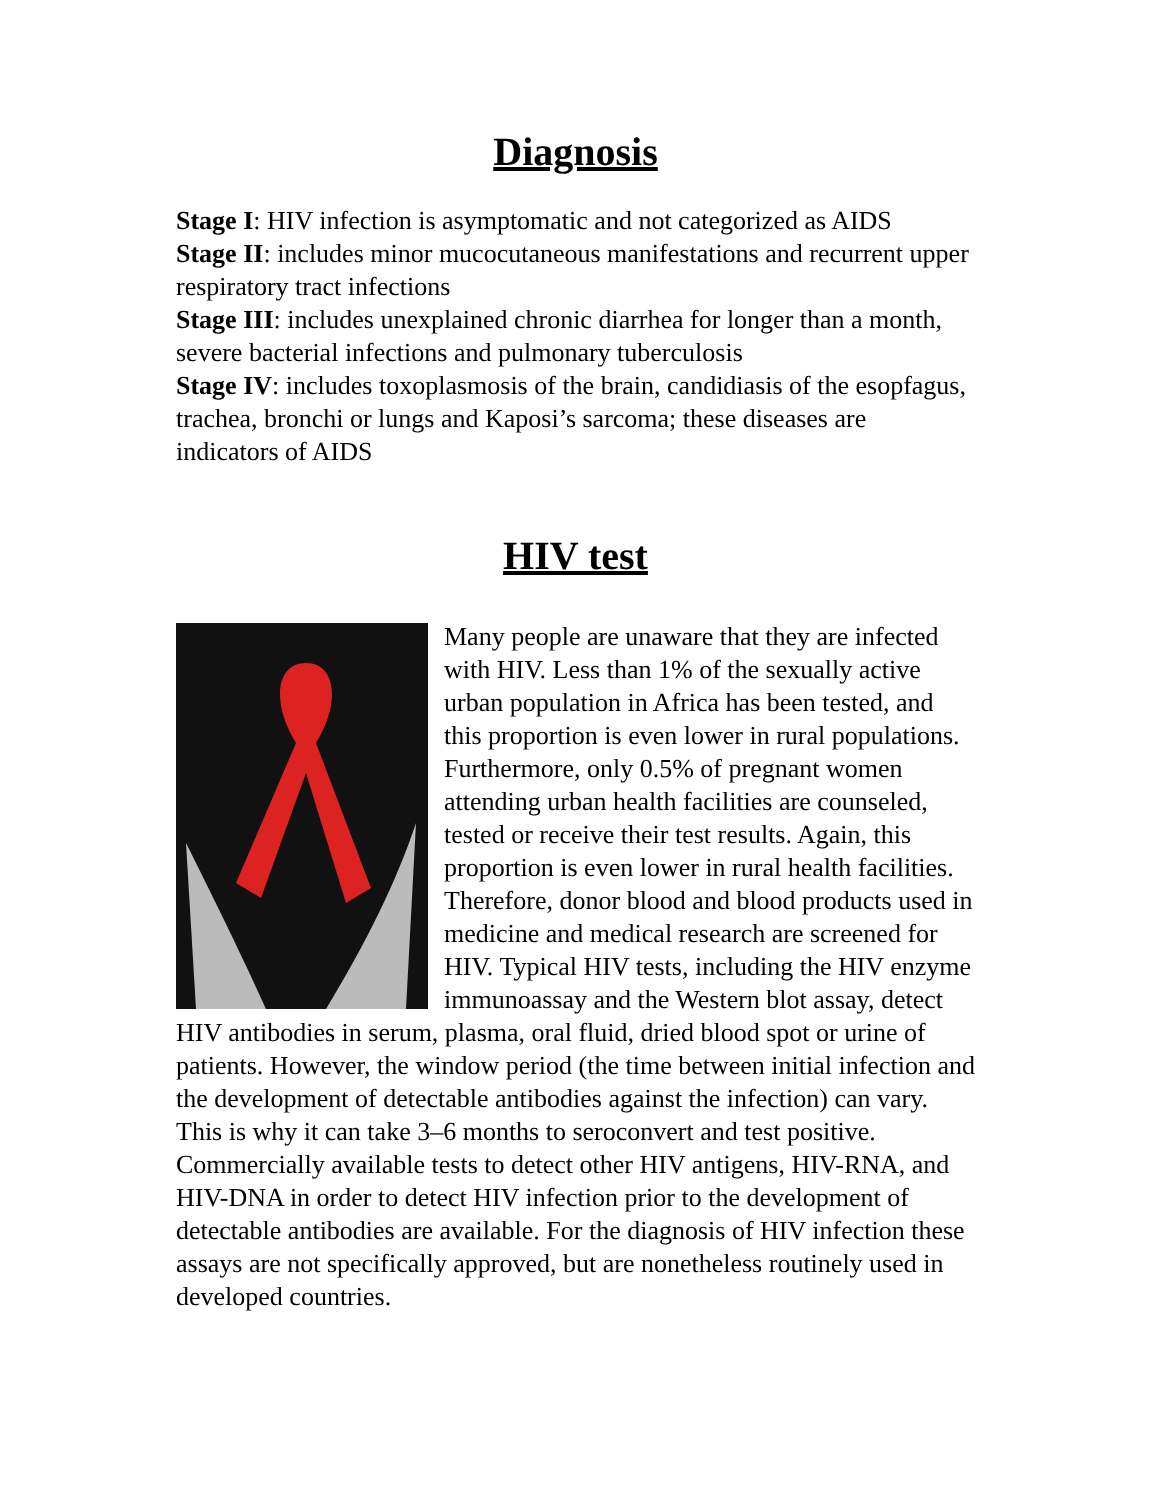Diagnosis
Stage I: HIV infection is asymptomatic and not categorized as AIDS
Stage II: includes minor mucocutaneous manifestations and recurrent upper respiratory tract infections
Stage III: includes unexplained chronic diarrhea for longer than a month, severe bacterial infections and pulmonary tuberculosis
Stage IV: includes toxoplasmosis of the brain, candidiasis of the esopfagus, trachea, bronchi or lungs and Kaposi’s sarcoma; these diseases are indicators of AIDS
HIV test
Many people are unaware that they are infected with HIV. Less than 1% of the sexually active urban population in Africa has been tested, and this proportion is even lower in rural populations. Furthermore, only 0.5% of pregnant women attending urban health facilities are counseled, tested or receive their test results. Again, this proportion is even lower in rural health facilities. Therefore, donor blood and blood products used in medicine and medical research are screened for HIV. Typical HIV tests, including the HIV enzyme immunoassay and the Western blot assay, detect HIV antibodies in serum, plasma, oral fluid, dried blood spot or urine of patients. However, the window period (the time between initial infection and the development of detectable antibodies against the infection) can vary. This is why it can take 3–6 months to seroconvert and test positive. Commercially available tests to detect other HIV antigens, HIV-RNA, and HIV-DNA in order to detect HIV infection prior to the development of detectable antibodies are available. For the diagnosis of HIV infection these assays are not specifically approved, but are nonetheless routinely used in developed countries.